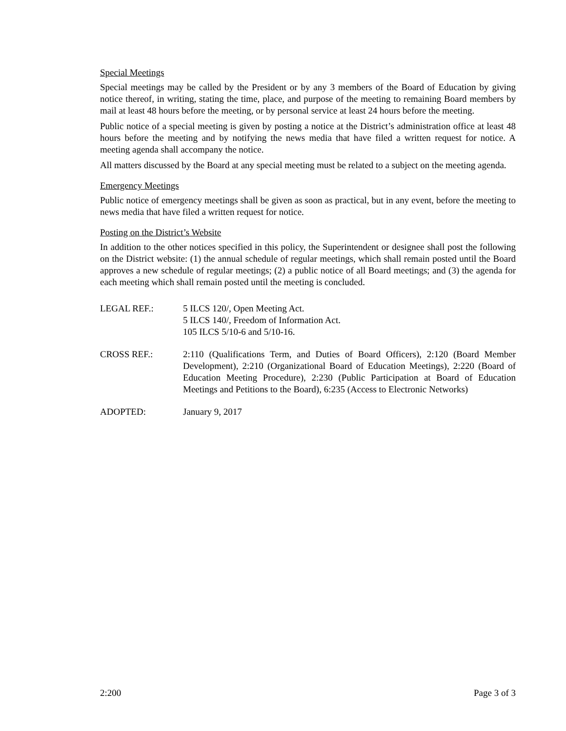Special Meetings
Special meetings may be called by the President or by any 3 members of the Board of Education by giving notice thereof, in writing, stating the time, place, and purpose of the meeting to remaining Board members by mail at least 48 hours before the meeting, or by personal service at least 24 hours before the meeting.
Public notice of a special meeting is given by posting a notice at the District’s administration office at least 48 hours before the meeting and by notifying the news media that have filed a written request for notice. A meeting agenda shall accompany the notice.
All matters discussed by the Board at any special meeting must be related to a subject on the meeting agenda.
Emergency Meetings
Public notice of emergency meetings shall be given as soon as practical, but in any event, before the meeting to news media that have filed a written request for notice.
Posting on the District’s Website
In addition to the other notices specified in this policy, the Superintendent or designee shall post the following on the District website: (1) the annual schedule of regular meetings, which shall remain posted until the Board approves a new schedule of regular meetings; (2) a public notice of all Board meetings; and (3) the agenda for each meeting which shall remain posted until the meeting is concluded.
LEGAL REF.: 5 ILCS 120/, Open Meeting Act.
5 ILCS 140/, Freedom of Information Act.
105 ILCS 5/10-6 and 5/10-16.
CROSS REF.: 2:110 (Qualifications Term, and Duties of Board Officers), 2:120 (Board Member Development), 2:210 (Organizational Board of Education Meetings), 2:220 (Board of Education Meeting Procedure), 2:230 (Public Participation at Board of Education Meetings and Petitions to the Board), 6:235 (Access to Electronic Networks)
ADOPTED: January 9, 2017
2:200 Page 3 of 3